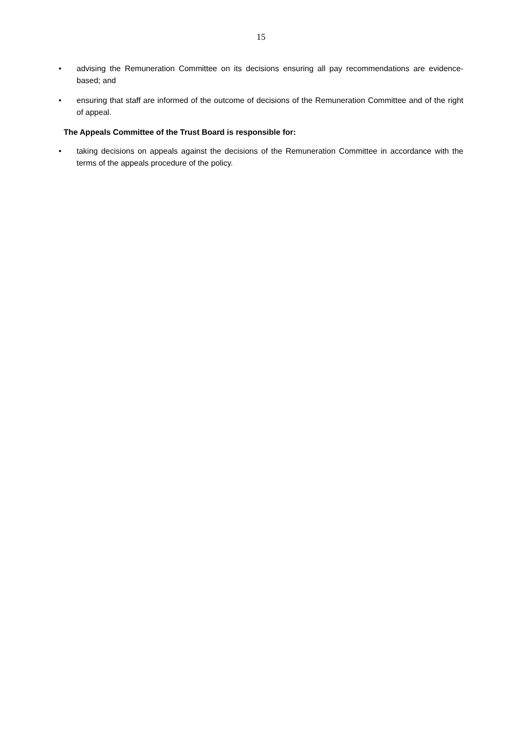15
• advising the Remuneration Committee on its decisions ensuring all pay recommendations are evidence-based; and
• ensuring that staff are informed of the outcome of decisions of the Remuneration Committee and of the right of appeal.
The Appeals Committee of the Trust Board is responsible for:
• taking decisions on appeals against the decisions of the Remuneration Committee in accordance with the terms of the appeals procedure of the policy.